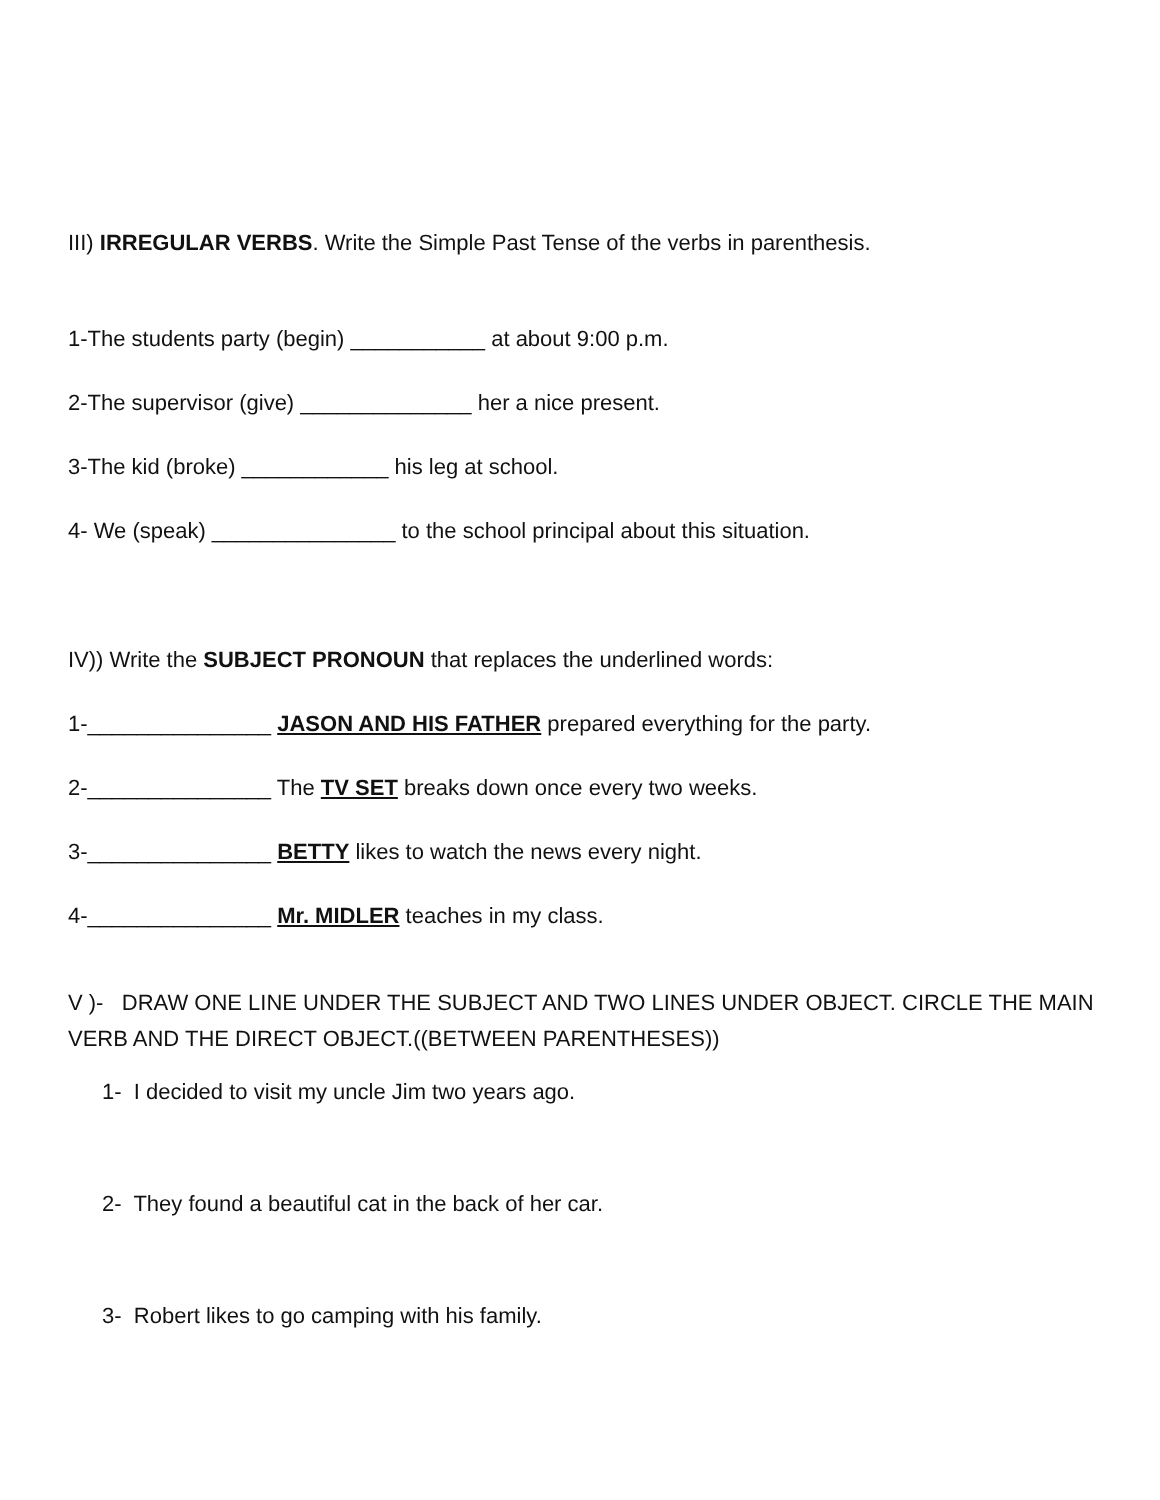III) IRREGULAR VERBS. Write the Simple Past Tense of the verbs in parenthesis.
1-The students party (begin) ___________ at about 9:00 p.m.
2-The supervisor (give) ______________ her a nice present.
3-The kid (broke) ____________ his leg at school.
4- We (speak) _______________ to the school principal about this situation.
IV)) Write the SUBJECT PRONOUN that replaces the underlined words:
1-_______________ JASON AND HIS FATHER prepared everything for the party.
2-_______________ The TV SET breaks down once every two weeks.
3-_______________ BETTY likes to watch the news every night.
4-_______________ Mr. MIDLER teaches in my class.
V )- DRAW ONE LINE UNDER THE SUBJECT AND TWO LINES UNDER OBJECT. CIRCLE THE MAIN VERB AND THE DIRECT OBJECT.((BETWEEN PARENTHESES))
1- I decided to visit my uncle Jim two years ago.
2- They found a beautiful cat in the back of her car.
3- Robert likes to go camping with his family.